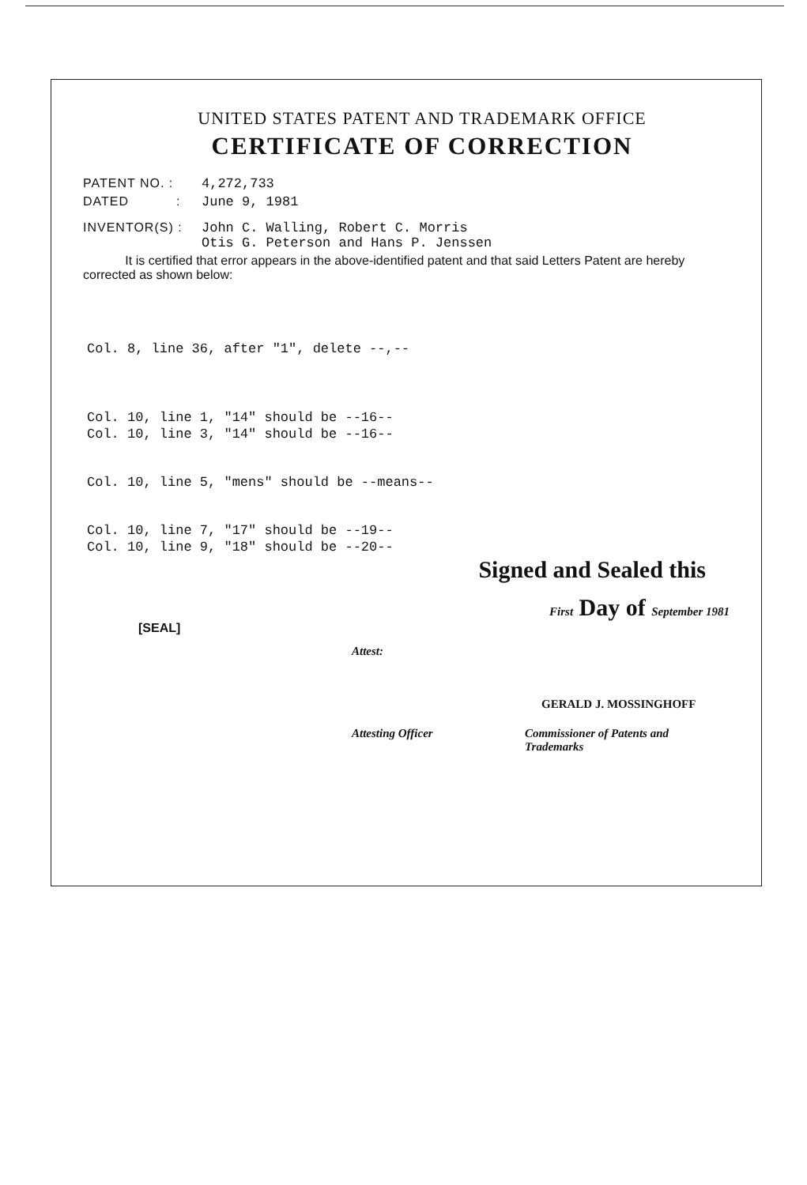UNITED STATES PATENT AND TRADEMARK OFFICE
CERTIFICATE OF CORRECTION
PATENT NO. : 4,272,733
DATED : June 9, 1981
INVENTOR(S) : John C. Walling, Robert C. Morris
Otis G. Peterson and Hans P. Jenssen
It is certified that error appears in the above-identified patent and that said Letters Patent are hereby corrected as shown below:
Col. 8, line 36, after "1", delete --,--
Col. 10, line 1, "14" should be --16--
Col. 10, line 3, "14" should be --16--
Col. 10, line 5, "mens" should be --means--
Col. 10, line 7, "17" should be --19--
Col. 10, line 9, "18" should be --20--
Signed and Sealed this
First Day of September 1981
[SEAL]
Attest:
GERALD J. MOSSINGHOFF
Attesting Officer Commissioner of Patents and Trademarks